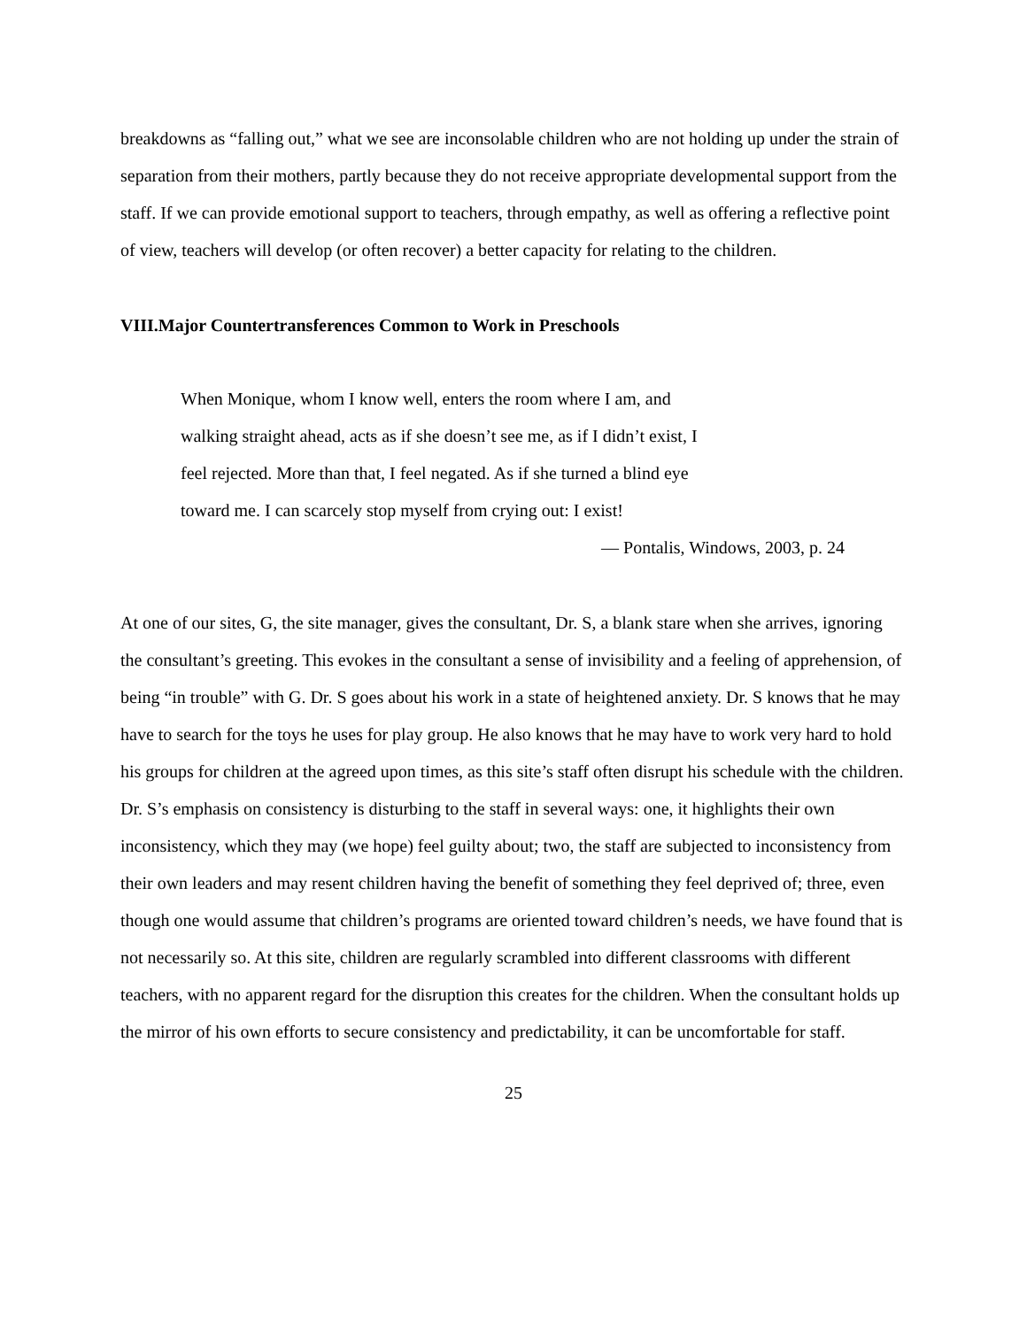breakdowns as “falling out,” what we see are inconsolable children who are not holding up under the strain of separation from their mothers, partly because they do not receive appropriate developmental support from the staff. If we can provide emotional support to teachers, through empathy, as well as offering a reflective point of view, teachers will develop (or often recover) a better capacity for relating to the children.
VIII.Major Countertransferences Common to Work in Preschools
When Monique, whom I know well, enters the room where I am, and walking straight ahead, acts as if she doesn’t see me, as if I didn’t exist, I feel rejected. More than that, I feel negated. As if she turned a blind eye toward me. I can scarcely stop myself from crying out: I exist!
— Pontalis, Windows, 2003, p. 24
At one of our sites, G, the site manager, gives the consultant, Dr. S, a blank stare when she arrives, ignoring the consultant’s greeting. This evokes in the consultant a sense of invisibility and a feeling of apprehension, of being “in trouble” with G. Dr. S goes about his work in a state of heightened anxiety. Dr. S knows that he may have to search for the toys he uses for play group. He also knows that he may have to work very hard to hold his groups for children at the agreed upon times, as this site’s staff often disrupt his schedule with the children. Dr. S’s emphasis on consistency is disturbing to the staff in several ways: one, it highlights their own inconsistency, which they may (we hope) feel guilty about; two, the staff are subjected to inconsistency from their own leaders and may resent children having the benefit of something they feel deprived of; three, even though one would assume that children’s programs are oriented toward children’s needs, we have found that is not necessarily so. At this site, children are regularly scrambled into different classrooms with different teachers, with no apparent regard for the disruption this creates for the children. When the consultant holds up the mirror of his own efforts to secure consistency and predictability, it can be uncomfortable for staff.
25